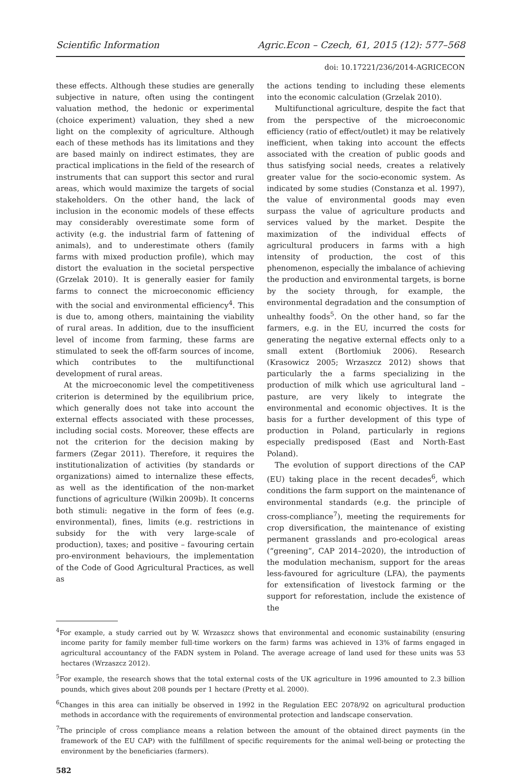Scientific Information Agric.Econ – Czech, 61, 2015 (12): 577–568
doi: 10.17221/236/2014-AGRICECON
these effects. Although these studies are generally subjective in nature, often using the contingent valuation method, the hedonic or experimental (choice experiment) valuation, they shed a new light on the complexity of agriculture. Although each of these methods has its limitations and they are based mainly on indirect estimates, they are practical implications in the field of the research of instruments that can support this sector and rural areas, which would maximize the targets of social stakeholders. On the other hand, the lack of inclusion in the economic models of these effects may considerably overestimate some form of activity (e.g. the industrial farm of fattening of animals), and to underestimate others (family farms with mixed production profile), which may distort the evaluation in the societal perspective (Grzelak 2010). It is generally easier for family farms to connect the microeconomic efficiency with the social and environmental efficiency<sup>4</sup>. This is due to, among others, maintaining the viability of rural areas. In addition, due to the insufficient level of income from farming, these farms are stimulated to seek the off-farm sources of income, which contributes to the multifunctional development of rural areas.
At the microeconomic level the competitiveness criterion is determined by the equilibrium price, which generally does not take into account the external effects associated with these processes, including social costs. Moreover, these effects are not the criterion for the decision making by farmers (Zegar 2011). Therefore, it requires the institutionalization of activities (by standards or organizations) aimed to internalize these effects, as well as the identification of the non-market functions of agriculture (Wilkin 2009b). It concerns both stimuli: negative in the form of fees (e.g. environmental), fines, limits (e.g. restrictions in subsidy for the with very large-scale of production), taxes; and positive – favouring certain pro-environment behaviours, the implementation of the Code of Good Agricultural Practices, as well as
the actions tending to including these elements into the economic calculation (Grzelak 2010).
Multifunctional agriculture, despite the fact that from the perspective of the microeconomic efficiency (ratio of effect/outlet) it may be relatively inefficient, when taking into account the effects associated with the creation of public goods and thus satisfying social needs, creates a relatively greater value for the socio-economic system. As indicated by some studies (Constanza et al. 1997), the value of environmental goods may even surpass the value of agriculture products and services valued by the market. Despite the maximization of the individual effects of agricultural producers in farms with a high intensity of production, the cost of this phenomenon, especially the imbalance of achieving the production and environmental targets, is borne by the society through, for example, the environmental degradation and the consumption of unhealthy foods<sup>5</sup>. On the other hand, so far the farmers, e.g. in the EU, incurred the costs for generating the negative external effects only to a small extent (Bortłomiuk 2006). Research (Krasowicz 2005; Wrzaszcz 2012) shows that particularly the a farms specializing in the production of milk which use agricultural land – pasture, are very likely to integrate the environmental and economic objectives. It is the basis for a further development of this type of production in Poland, particularly in regions especially predisposed (East and North-East Poland).
The evolution of support directions of the CAP (EU) taking place in the recent decades<sup>6</sup>, which conditions the farm support on the maintenance of environmental standards (e.g. the principle of cross-compliance<sup>7</sup>), meeting the requirements for crop diversification, the maintenance of existing permanent grasslands and pro-ecological areas (“greening”, CAP 2014–2020), the introduction of the modulation mechanism, support for the areas less-favoured for agriculture (LFA), the payments for extensification of livestock farming or the support for reforestation, include the existence of the
<sup>4</sup> For example, a study carried out by W. Wrzaszcz shows that environmental and economic sustainability (ensuring income parity for family member full-time workers on the farm) farms was achieved in 13% of farms engaged in agricultural accountancy of the FADN system in Poland. The average acreage of land used for these units was 53 hectares (Wrzaszcz 2012).
<sup>5</sup> For example, the research shows that the total external costs of the UK agriculture in 1996 amounted to 2.3 billion pounds, which gives about 208 pounds per 1 hectare (Pretty et al. 2000).
<sup>6</sup> Changes in this area can initially be observed in 1992 in the Regulation EEC 2078/92 on agricultural production methods in accordance with the requirements of environmental protection and landscape conservation.
<sup>7</sup> The principle of cross compliance means a relation between the amount of the obtained direct payments (in the framework of the EU CAP) with the fulfillment of specific requirements for the animal well-being or protecting the environment by the beneficiaries (farmers).
582